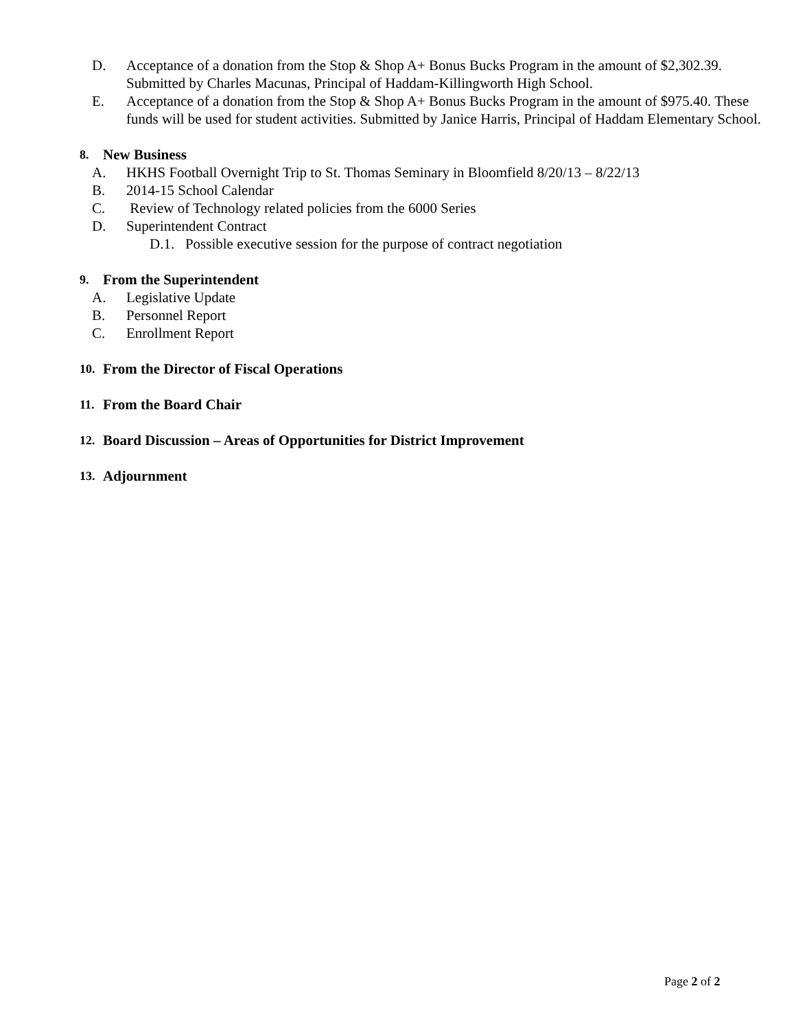D. Acceptance of a donation from the Stop & Shop A+ Bonus Bucks Program in the amount of $2,302.39. Submitted by Charles Macunas, Principal of Haddam-Killingworth High School.
E. Acceptance of a donation from the Stop & Shop A+ Bonus Bucks Program in the amount of $975.40. These funds will be used for student activities. Submitted by Janice Harris, Principal of Haddam Elementary School.
8. New Business
A. HKHS Football Overnight Trip to St. Thomas Seminary in Bloomfield 8/20/13 – 8/22/13
B. 2014-15 School Calendar
C. Review of Technology related policies from the 6000 Series
D. Superintendent Contract
D.1. Possible executive session for the purpose of contract negotiation
9. From the Superintendent
A. Legislative Update
B. Personnel Report
C. Enrollment Report
10. From the Director of Fiscal Operations
11. From the Board Chair
12. Board Discussion – Areas of Opportunities for District Improvement
13. Adjournment
Page 2 of 2